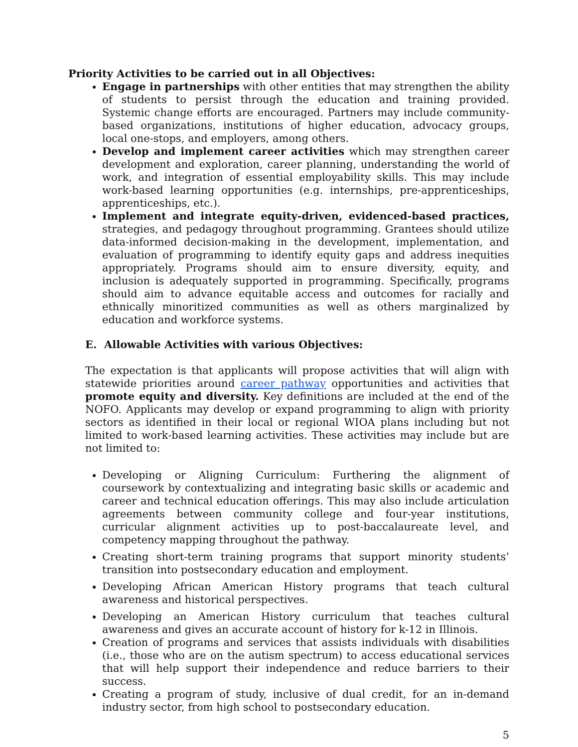Priority Activities to be carried out in all Objectives:
Engage in partnerships with other entities that may strengthen the ability of students to persist through the education and training provided. Systemic change efforts are encouraged. Partners may include community-based organizations, institutions of higher education, advocacy groups, local one-stops, and employers, among others.
Develop and implement career activities which may strengthen career development and exploration, career planning, understanding the world of work, and integration of essential employability skills. This may include work-based learning opportunities (e.g. internships, pre-apprenticeships, apprenticeships, etc.).
Implement and integrate equity-driven, evidenced-based practices, strategies, and pedagogy throughout programming. Grantees should utilize data-informed decision-making in the development, implementation, and evaluation of programming to identify equity gaps and address inequities appropriately. Programs should aim to ensure diversity, equity, and inclusion is adequately supported in programming. Specifically, programs should aim to advance equitable access and outcomes for racially and ethnically minoritized communities as well as others marginalized by education and workforce systems.
E. Allowable Activities with various Objectives:
The expectation is that applicants will propose activities that will align with statewide priorities around career pathway opportunities and activities that promote equity and diversity. Key definitions are included at the end of the NOFO. Applicants may develop or expand programming to align with priority sectors as identified in their local or regional WIOA plans including but not limited to work-based learning activities. These activities may include but are not limited to:
Developing or Aligning Curriculum: Furthering the alignment of coursework by contextualizing and integrating basic skills or academic and career and technical education offerings. This may also include articulation agreements between community college and four-year institutions, curricular alignment activities up to post-baccalaureate level, and competency mapping throughout the pathway.
Creating short-term training programs that support minority students’ transition into postsecondary education and employment.
Developing African American History programs that teach cultural awareness and historical perspectives.
Developing an American History curriculum that teaches cultural awareness and gives an accurate account of history for k-12 in Illinois.
Creation of programs and services that assists individuals with disabilities (i.e., those who are on the autism spectrum) to access educational services that will help support their independence and reduce barriers to their success.
Creating a program of study, inclusive of dual credit, for an in-demand industry sector, from high school to postsecondary education.
5